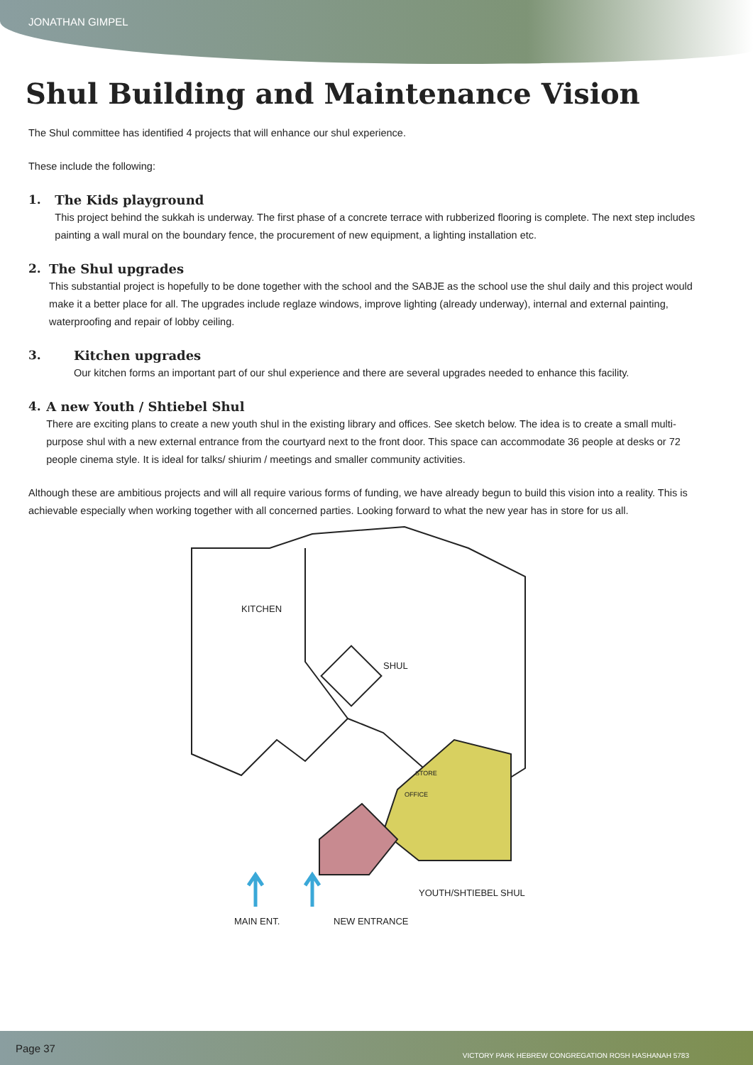JONATHAN GIMPEL
Shul Building and Maintenance Vision
The Shul committee has identified 4 projects that will enhance our shul experience.
These include the following:
1. The Kids playground
This project behind the sukkah is underway. The first phase of a concrete terrace with rubberized flooring is complete. The next step includes painting a wall mural on the boundary fence, the procurement of new equipment, a lighting installation etc.
2. The Shul upgrades
This substantial project is hopefully to be done together with the school and the SABJE as the school use the shul daily and this project would make it a better place for all. The upgrades include reglaze windows, improve lighting (already underway), internal and external painting, waterproofing and repair of lobby ceiling.
3. Kitchen upgrades
Our kitchen forms an important part of our shul experience and there are several upgrades needed to enhance this facility.
4. A new Youth / Shtiebel Shul
There are exciting plans to create a new youth shul in the existing library and offices. See sketch below. The idea is to create a small multi-purpose shul with a new external entrance from the courtyard next to the front door. This space can accommodate 36 people at desks or 72 people cinema style. It is ideal for talks/ shiurim / meetings and smaller community activities.
Although these are ambitious projects and will all require various forms of funding, we have already begun to build this vision into a reality. This is achievable especially when working together with all concerned parties. Looking forward to what the new year has in store for us all.
KITCHEN
SHUL
STORE
OFFICE
YOUTH/SHTIEBEL SHUL
MAIN ENT.
NEW ENTRANCE
Page 37 VICTORY PARK HEBREW CONGREGATION ROSH HASHANAH 5783